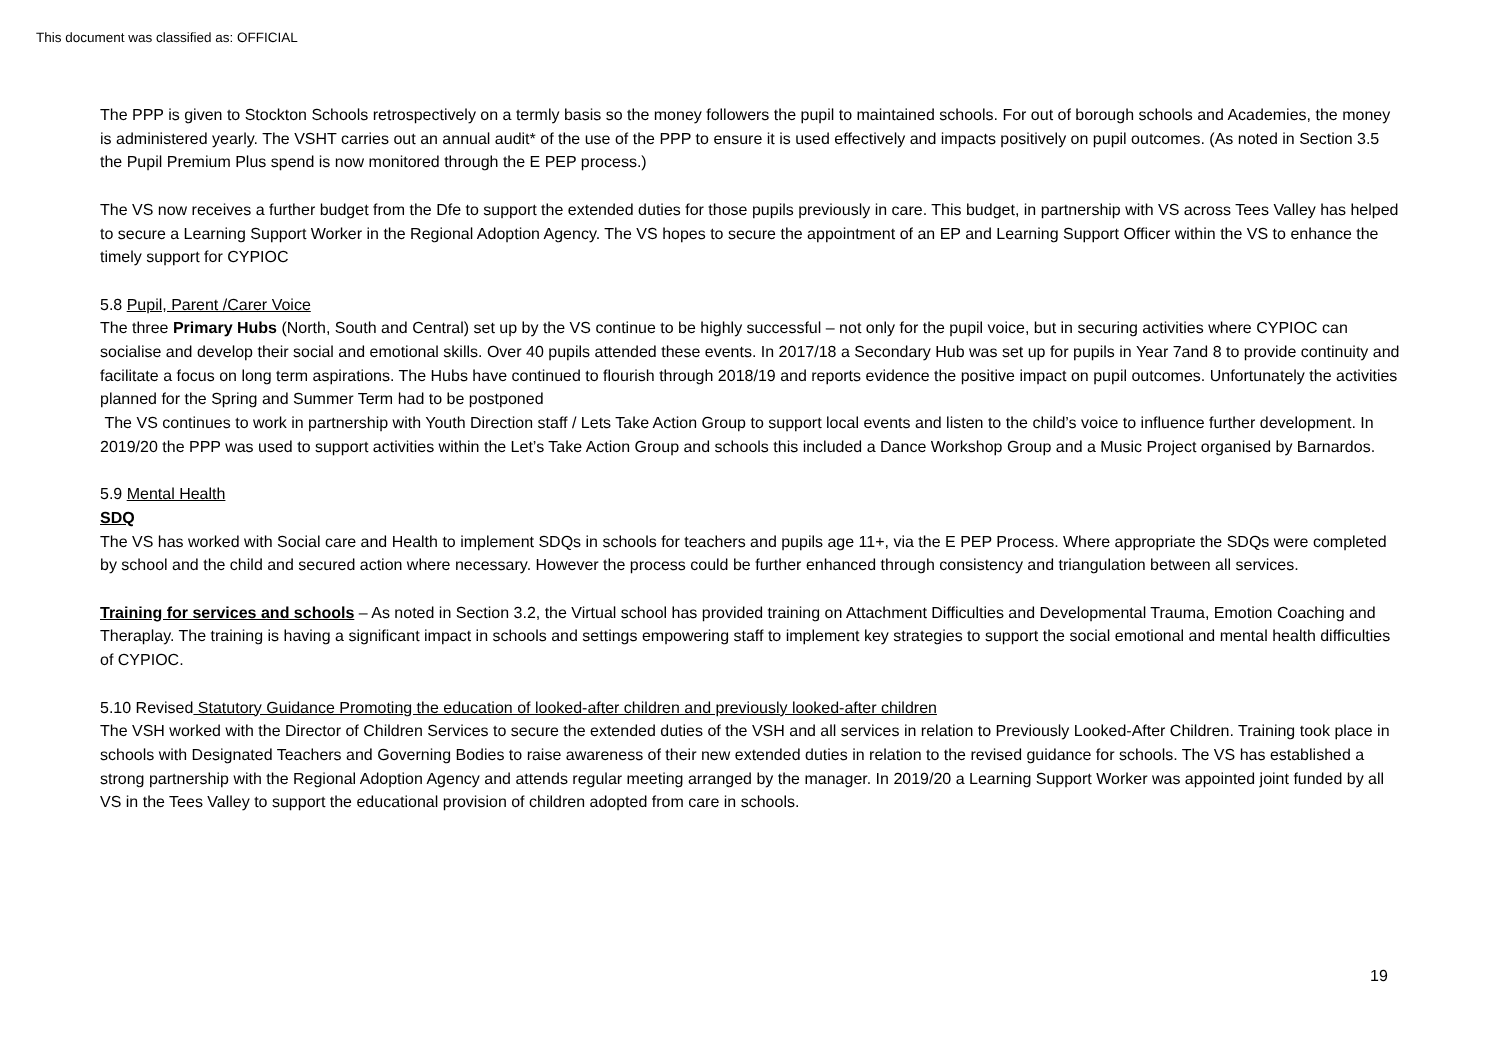This document was classified as: OFFICIAL
The PPP is given to Stockton Schools retrospectively on a termly basis so the money followers the pupil to maintained schools. For out of borough schools and Academies, the money is administered yearly. The VSHT carries out an annual audit* of the use of the PPP to ensure it is used effectively and impacts positively on pupil outcomes. (As noted in Section 3.5 the Pupil Premium Plus spend is now monitored through the E PEP process.)
The VS now receives a further budget from the Dfe to support the extended duties for those pupils previously in care. This budget, in partnership with VS across Tees Valley has helped to secure a Learning Support Worker in the Regional Adoption Agency. The VS hopes to secure the appointment of an EP and Learning Support Officer within the VS to enhance the timely support for CYPIOC
5.8 Pupil, Parent /Carer Voice
The three Primary Hubs (North, South and Central) set up by the VS continue to be highly successful – not only for the pupil voice, but in securing activities where CYPIOC can socialise and develop their social and emotional skills. Over 40 pupils attended these events. In 2017/18 a Secondary Hub was set up for pupils in Year 7and 8 to provide continuity and facilitate a focus on long term aspirations. The Hubs have continued to flourish through 2018/19 and reports evidence the positive impact on pupil outcomes. Unfortunately the activities planned for the Spring and Summer Term had to be postponed
The VS continues to work in partnership with Youth Direction staff / Lets Take Action Group to support local events and listen to the child’s voice to influence further development. In 2019/20 the PPP was used to support activities within the Let’s Take Action Group and schools this included a Dance Workshop Group and a Music Project organised by Barnardos.
5.9 Mental Health
SDQ
The VS has worked with Social care and Health to implement SDQs in schools for teachers and pupils age 11+, via the E PEP Process. Where appropriate the SDQs were completed by school and the child and secured action where necessary. However the process could be further enhanced through consistency and triangulation between all services.
Training for services and schools – As noted in Section 3.2, the Virtual school has provided training on Attachment Difficulties and Developmental Trauma, Emotion Coaching and Theraplay. The training is having a significant impact in schools and settings empowering staff to implement key strategies to support the social emotional and mental health difficulties of CYPIOC.
5.10 Revised Statutory Guidance Promoting the education of looked-after children and previously looked-after children
The VSH worked with the Director of Children Services to secure the extended duties of the VSH and all services in relation to Previously Looked-After Children. Training took place in schools with Designated Teachers and Governing Bodies to raise awareness of their new extended duties in relation to the revised guidance for schools. The VS has established a strong partnership with the Regional Adoption Agency and attends regular meeting arranged by the manager. In 2019/20 a Learning Support Worker was appointed joint funded by all VS in the Tees Valley to support the educational provision of children adopted from care in schools.
19